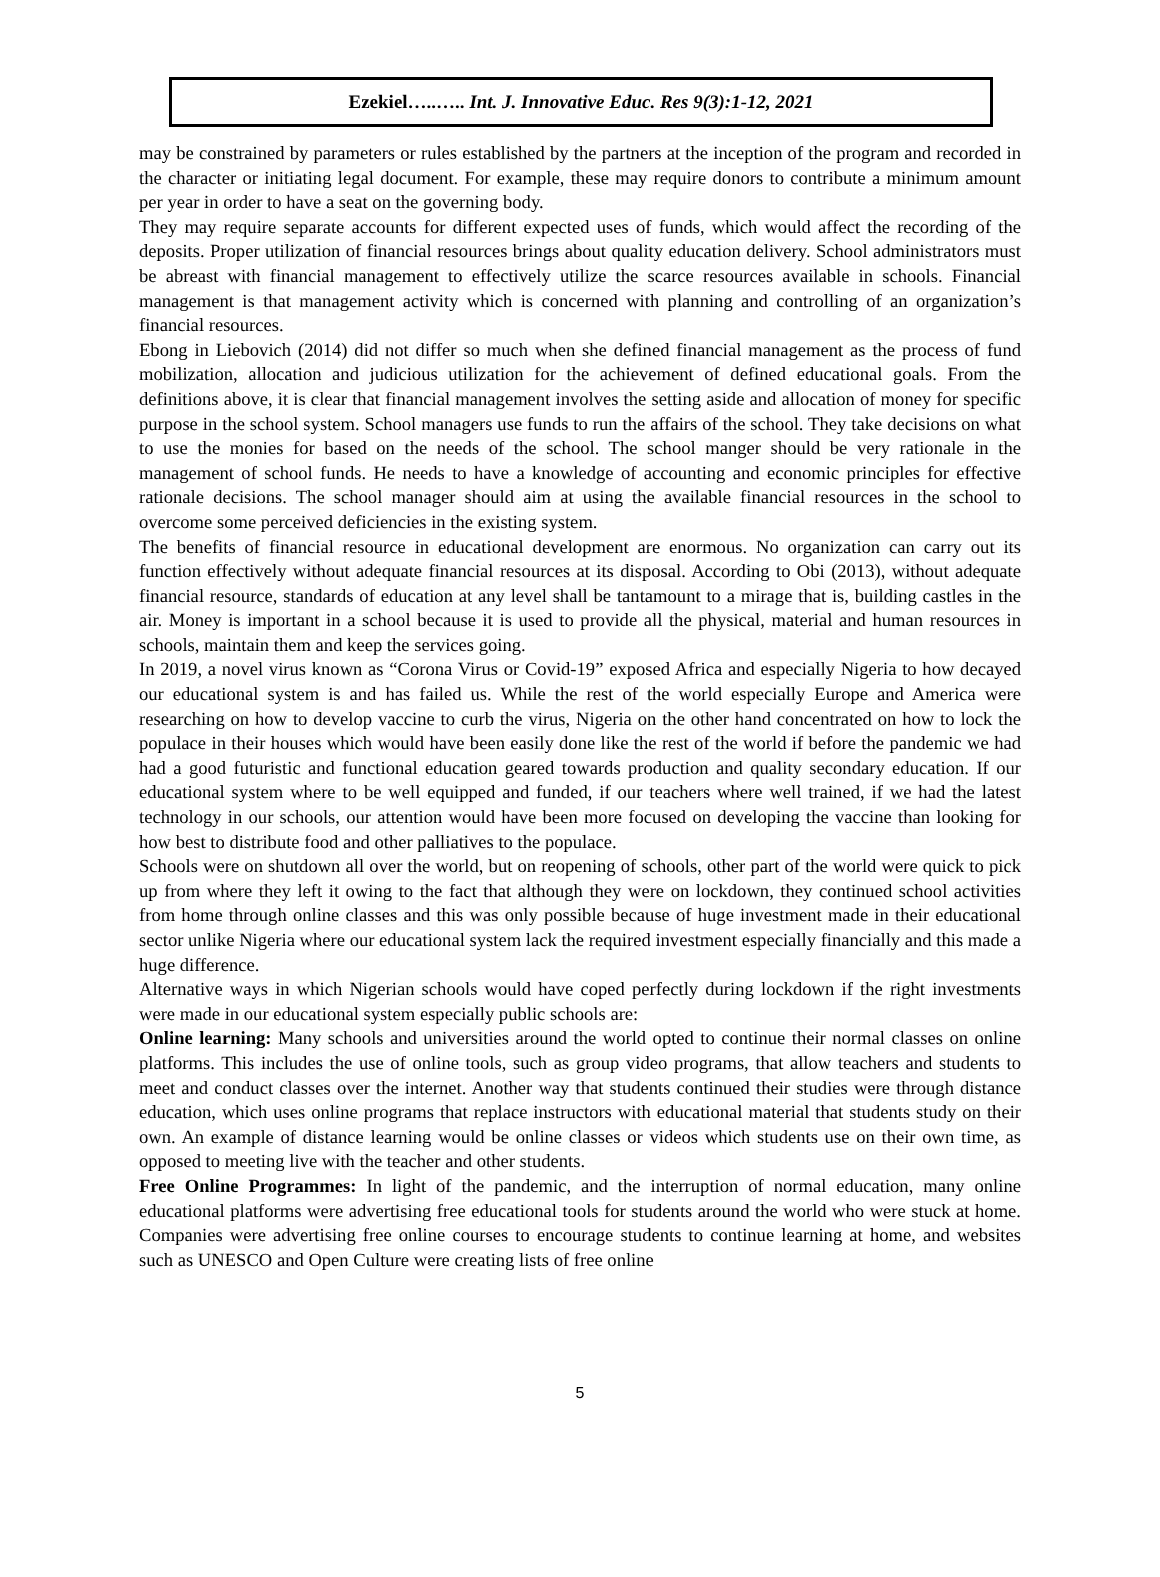Ezekiel…..….. Int. J. Innovative Educ. Res 9(3):1-12, 2021
may be constrained by parameters or rules established by the partners at the inception of the program and recorded in the character or initiating legal document. For example, these may require donors to contribute a minimum amount per year in order to have a seat on the governing body.
They may require separate accounts for different expected uses of funds, which would affect the recording of the deposits. Proper utilization of financial resources brings about quality education delivery. School administrators must be abreast with financial management to effectively utilize the scarce resources available in schools. Financial management is that management activity which is concerned with planning and controlling of an organization’s financial resources.
Ebong in Liebovich (2014) did not differ so much when she defined financial management as the process of fund mobilization, allocation and judicious utilization for the achievement of defined educational goals. From the definitions above, it is clear that financial management involves the setting aside and allocation of money for specific purpose in the school system. School managers use funds to run the affairs of the school. They take decisions on what to use the monies for based on the needs of the school. The school manger should be very rationale in the management of school funds. He needs to have a knowledge of accounting and economic principles for effective rationale decisions. The school manager should aim at using the available financial resources in the school to overcome some perceived deficiencies in the existing system.
The benefits of financial resource in educational development are enormous. No organization can carry out its function effectively without adequate financial resources at its disposal. According to Obi (2013), without adequate financial resource, standards of education at any level shall be tantamount to a mirage that is, building castles in the air. Money is important in a school because it is used to provide all the physical, material and human resources in schools, maintain them and keep the services going.
In 2019, a novel virus known as “Corona Virus or Covid-19” exposed Africa and especially Nigeria to how decayed our educational system is and has failed us. While the rest of the world especially Europe and America were researching on how to develop vaccine to curb the virus, Nigeria on the other hand concentrated on how to lock the populace in their houses which would have been easily done like the rest of the world if before the pandemic we had had a good futuristic and functional education geared towards production and quality secondary education. If our educational system where to be well equipped and funded, if our teachers where well trained, if we had the latest technology in our schools, our attention would have been more focused on developing the vaccine than looking for how best to distribute food and other palliatives to the populace.
Schools were on shutdown all over the world, but on reopening of schools, other part of the world were quick to pick up from where they left it owing to the fact that although they were on lockdown, they continued school activities from home through online classes and this was only possible because of huge investment made in their educational sector unlike Nigeria where our educational system lack the required investment especially financially and this made a huge difference.
Alternative ways in which Nigerian schools would have coped perfectly during lockdown if the right investments were made in our educational system especially public schools are:
Online learning: Many schools and universities around the world opted to continue their normal classes on online platforms. This includes the use of online tools, such as group video programs, that allow teachers and students to meet and conduct classes over the internet. Another way that students continued their studies were through distance education, which uses online programs that replace instructors with educational material that students study on their own. An example of distance learning would be online classes or videos which students use on their own time, as opposed to meeting live with the teacher and other students.
Free Online Programmes: In light of the pandemic, and the interruption of normal education, many online educational platforms were advertising free educational tools for students around the world who were stuck at home. Companies were advertising free online courses to encourage students to continue learning at home, and websites such as UNESCO and Open Culture were creating lists of free online
5